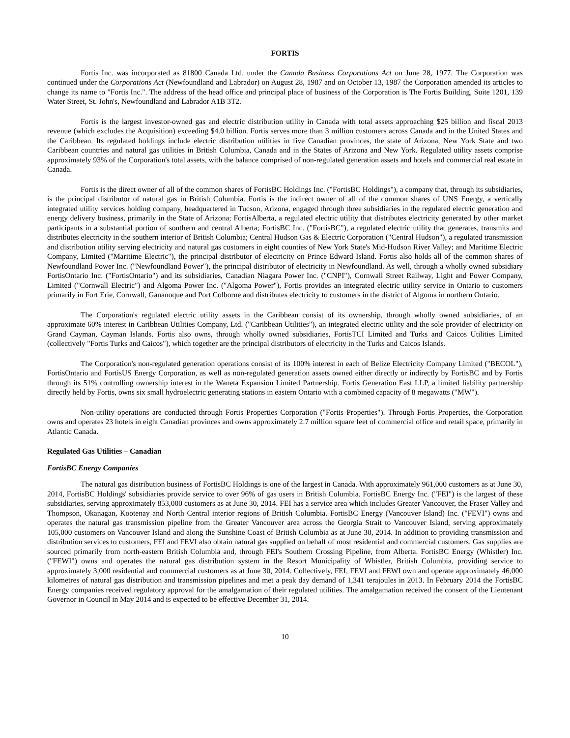FORTIS
Fortis Inc. was incorporated as 81800 Canada Ltd. under the Canada Business Corporations Act on June 28, 1977. The Corporation was continued under the Corporations Act (Newfoundland and Labrador) on August 28, 1987 and on October 13, 1987 the Corporation amended its articles to change its name to "Fortis Inc.". The address of the head office and principal place of business of the Corporation is The Fortis Building, Suite 1201, 139 Water Street, St. John's, Newfoundland and Labrador A1B 3T2.
Fortis is the largest investor-owned gas and electric distribution utility in Canada with total assets approaching $25 billion and fiscal 2013 revenue (which excludes the Acquisition) exceeding $4.0 billion. Fortis serves more than 3 million customers across Canada and in the United States and the Caribbean. Its regulated holdings include electric distribution utilities in five Canadian provinces, the state of Arizona, New York State and two Caribbean countries and natural gas utilities in British Columbia, Canada and in the States of Arizona and New York. Regulated utility assets comprise approximately 93% of the Corporation's total assets, with the balance comprised of non-regulated generation assets and hotels and commercial real estate in Canada.
Fortis is the direct owner of all of the common shares of FortisBC Holdings Inc. ("FortisBC Holdings"), a company that, through its subsidiaries, is the principal distributor of natural gas in British Columbia. Fortis is the indirect owner of all of the common shares of UNS Energy, a vertically integrated utility services holding company, headquartered in Tucson, Arizona, engaged through three subsidiaries in the regulated electric generation and energy delivery business, primarily in the State of Arizona; FortisAlberta, a regulated electric utility that distributes electricity generated by other market participants in a substantial portion of southern and central Alberta; FortisBC Inc. ("FortisBC"), a regulated electric utility that generates, transmits and distributes electricity in the southern interior of British Columbia; Central Hudson Gas & Electric Corporation ("Central Hudson"), a regulated transmission and distribution utility serving electricity and natural gas customers in eight counties of New York State's Mid-Hudson River Valley; and Maritime Electric Company, Limited ("Maritime Electric"), the principal distributor of electricity on Prince Edward Island. Fortis also holds all of the common shares of Newfoundland Power Inc. ("Newfoundland Power"), the principal distributor of electricity in Newfoundland. As well, through a wholly owned subsidiary FortisOntario Inc. ("FortisOntario") and its subsidiaries, Canadian Niagara Power Inc. ("CNPI"), Cornwall Street Railway, Light and Power Company, Limited ("Cornwall Electric") and Algoma Power Inc. ("Algoma Power"), Fortis provides an integrated electric utility service in Ontario to customers primarily in Fort Erie, Cornwall, Gananoque and Port Colborne and distributes electricity to customers in the district of Algoma in northern Ontario.
The Corporation's regulated electric utility assets in the Caribbean consist of its ownership, through wholly owned subsidiaries, of an approximate 60% interest in Caribbean Utilities Company, Ltd. ("Caribbean Utilities"), an integrated electric utility and the sole provider of electricity on Grand Cayman, Cayman Islands. Fortis also owns, through wholly owned subsidiaries, FortisTCI Limited and Turks and Caicos Utilities Limited (collectively "Fortis Turks and Caicos"), which together are the principal distributors of electricity in the Turks and Caicos Islands.
The Corporation's non-regulated generation operations consist of its 100% interest in each of Belize Electricity Company Limited ("BECOL"), FortisOntario and FortisUS Energy Corporation, as well as non-regulated generation assets owned either directly or indirectly by FortisBC and by Fortis through its 51% controlling ownership interest in the Waneta Expansion Limited Partnership. Fortis Generation East LLP, a limited liability partnership directly held by Fortis, owns six small hydroelectric generating stations in eastern Ontario with a combined capacity of 8 megawatts ("MW").
Non-utility operations are conducted through Fortis Properties Corporation ("Fortis Properties"). Through Fortis Properties, the Corporation owns and operates 23 hotels in eight Canadian provinces and owns approximately 2.7 million square feet of commercial office and retail space, primarily in Atlantic Canada.
Regulated Gas Utilities – Canadian
FortisBC Energy Companies
The natural gas distribution business of FortisBC Holdings is one of the largest in Canada. With approximately 961,000 customers as at June 30, 2014, FortisBC Holdings' subsidiaries provide service to over 96% of gas users in British Columbia. FortisBC Energy Inc. ("FEI") is the largest of these subsidiaries, serving approximately 853,000 customers as at June 30, 2014. FEI has a service area which includes Greater Vancouver, the Fraser Valley and Thompson, Okanagan, Kootenay and North Central interior regions of British Columbia. FortisBC Energy (Vancouver Island) Inc. ("FEVI") owns and operates the natural gas transmission pipeline from the Greater Vancouver area across the Georgia Strait to Vancouver Island, serving approximately 105,000 customers on Vancouver Island and along the Sunshine Coast of British Columbia as at June 30, 2014. In addition to providing transmission and distribution services to customers, FEI and FEVI also obtain natural gas supplied on behalf of most residential and commercial customers. Gas supplies are sourced primarily from north-eastern British Columbia and, through FEI's Southern Crossing Pipeline, from Alberta. FortisBC Energy (Whistler) Inc. ("FEWI") owns and operates the natural gas distribution system in the Resort Municipality of Whistler, British Columbia, providing service to approximately 3,000 residential and commercial customers as at June 30, 2014. Collectively, FEI, FEVI and FEWI own and operate approximately 46,000 kilometres of natural gas distribution and transmission pipelines and met a peak day demand of 1,341 terajoules in 2013. In February 2014 the FortisBC Energy companies received regulatory approval for the amalgamation of their regulated utilities. The amalgamation received the consent of the Lieutenant Governor in Council in May 2014 and is expected to be effective December 31, 2014.
10